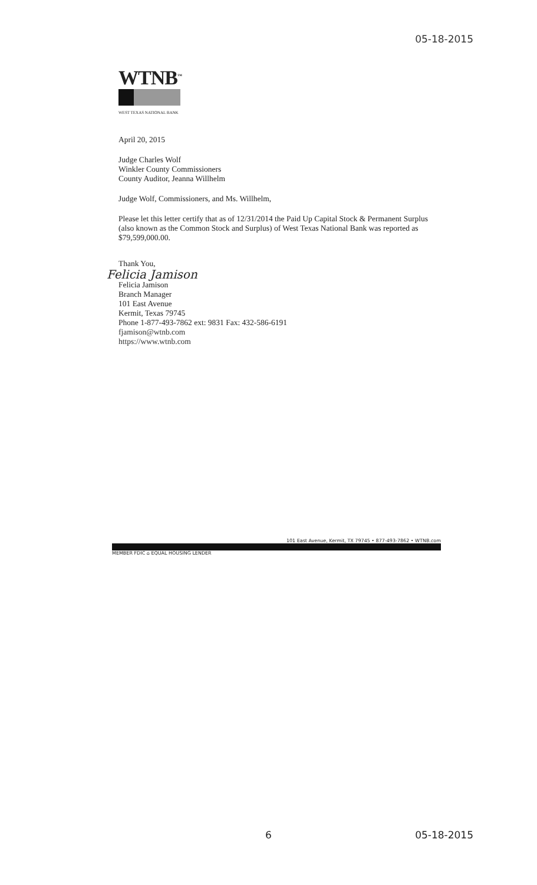05-18-2015
WTNB<sup>™</sup>
WEST TEXAS NATIONAL BANK
April 20, 2015
Judge Charles Wolf
Winkler County Commissioners
County Auditor, Jeanna Willhelm
Judge Wolf, Commissioners, and Ms. Willhelm,
Please let this letter certify that as of 12/31/2014 the Paid Up Capital Stock & Permanent Surplus
(also known as the Common Stock and Surplus) of West Texas National Bank was reported as
$79,599,000.00.
Thank You,
Felicia Jamison
Felicia Jamison
Branch Manager
101 East Avenue
Kermit, Texas 79745
Phone 1-877-493-7862 ext: 9831 Fax: 432-586-6191
fjamison@wtnb.com
https://www.wtnb.com
101 East Avenue, Kermit, TX 79745 • 877-493-7862 • WTNB.com
MEMBER FDIC ⌂ EQUAL HOUSING LENDER
6 05-18-2015